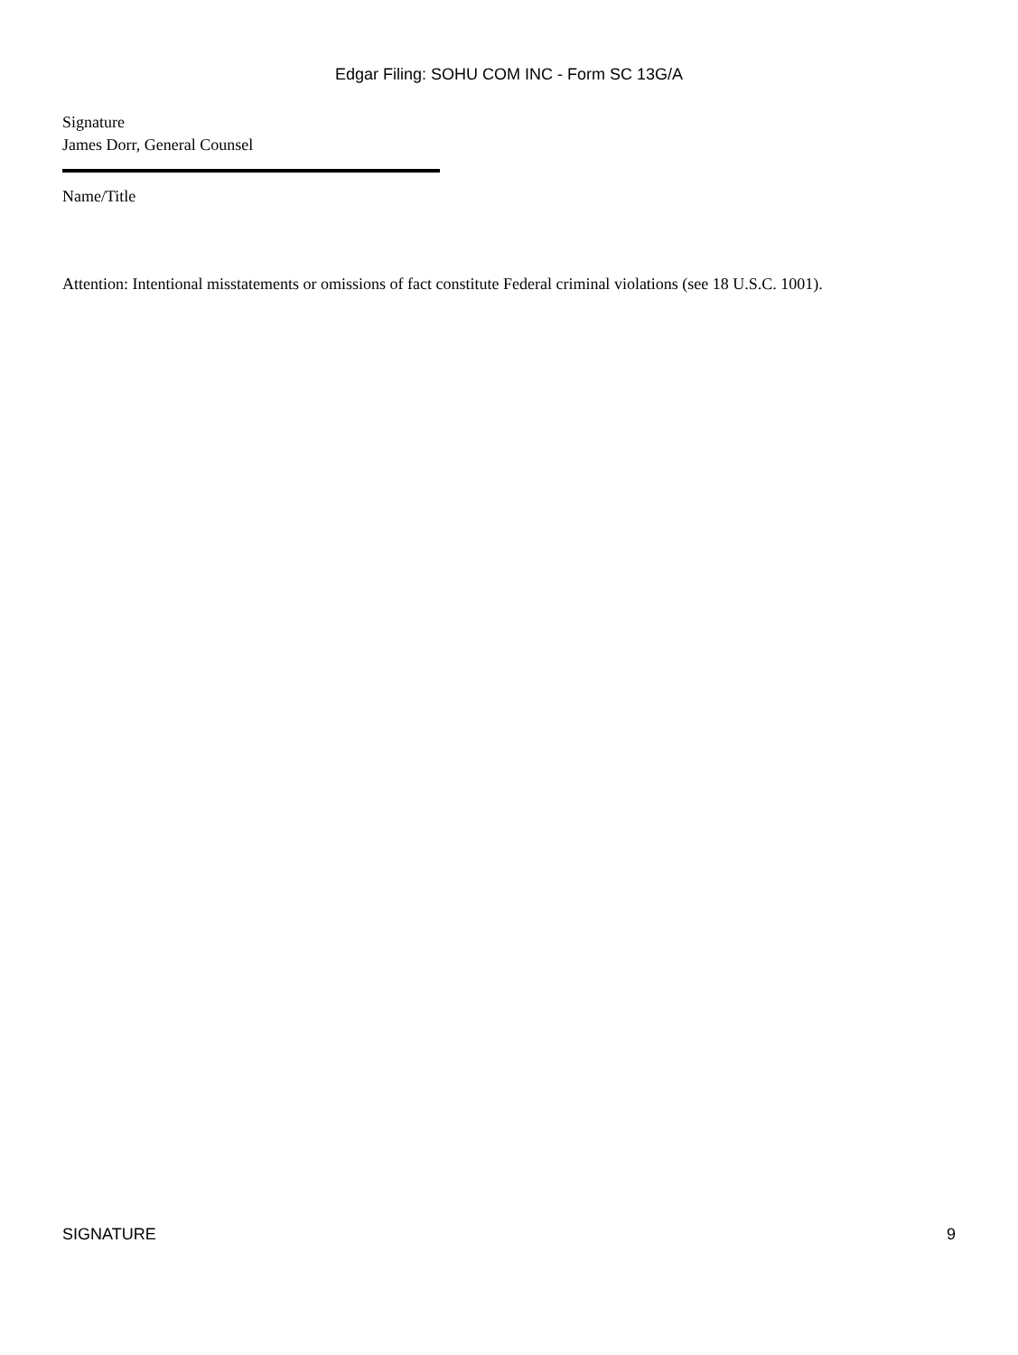Edgar Filing: SOHU COM INC - Form SC 13G/A
Signature
James Dorr, General Counsel
Name/Title
Attention: Intentional misstatements or omissions of fact constitute Federal criminal violations (see 18 U.S.C. 1001).
SIGNATURE 9